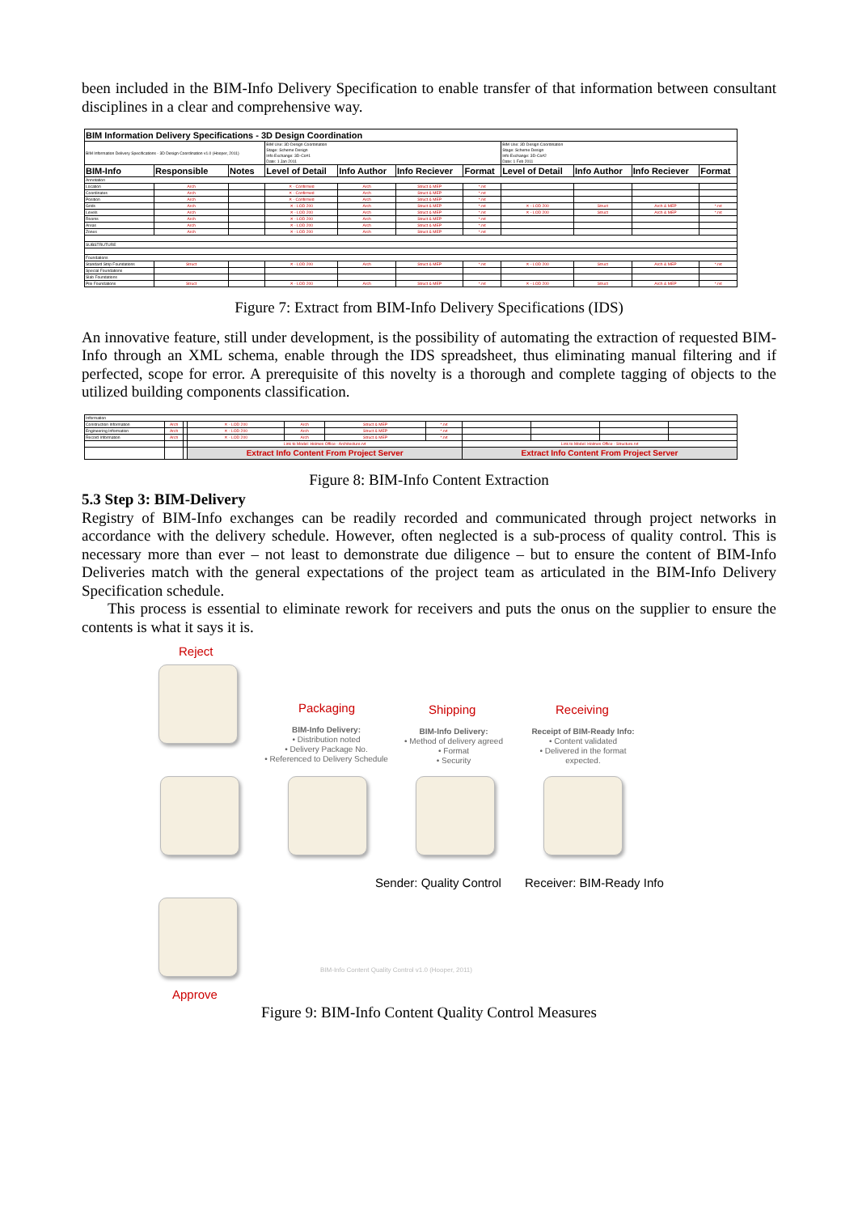been included in the BIM-Info Delivery Specification to enable transfer of that information between consultant disciplines in a clear and comprehensive way.
| BIM Information Delivery Specifications - 3D Design Coordination | | | | | | | | | | |
| --- | --- | --- | --- | --- | --- | --- | --- | --- | --- | --- |
| BIM Information Delivery Specifications - 3D Design Coordination v1.0 (Hooper, 2011) | | | BIM Use: 3D Design Coordination Stage: Scheme Design Info Exchange: 3D-Co#1 Date: 1 Jan 2011 | | | | BIM Use: 3D Design Coordination Stage: Scheme Design Info Exchange: 3D-Co#2 Date: 1 Feb 2011 | | | |
| BIM-Info | Responsible | Notes | Level of Detail | Info Author | Info Reciever | Format | Level of Detail | Info Author | Info Reciever | Format |
| Annotation | | | | | | | | | | |
| Location | Arch | | ✕ - Confirmed | Arch | Struct & MEP | *.rvt | | | | |
| Coordinates | Arch | | ✕ - Confirmed | Arch | Struct & MEP | *.rvt | | | | |
| Position | Arch | | ✕ - Confirmed | Arch | Struct & MEP | *.rvt | | | | |
| Grids | Arch | | ✕ - LOD 200 | Arch | Struct & MEP | *.rvt | ✕ - LOD 200 | Struct | Arch & MEP | *.rvt |
| Levels | Arch | | ✕ - LOD 200 | Arch | Struct & MEP | *.rvt | ✕ - LOD 200 | Struct | Arch & MEP | *.rvt |
| Rooms | Arch | | ✕ - LOD 200 | Arch | Struct & MEP | *.rvt | | | | |
| Areas | Arch | | ✕ - LOD 200 | Arch | Struct & MEP | *.rvt | | | | |
| Zones | Arch | | ✕ - LOD 200 | Arch | Struct & MEP | *.rvt | | | | |
| SUBSTRUTURE | | | | | | | | | | |
| Foundations | | | | | | | | | | |
| Standard Strip Foundations | Struct | | ✕ - LOD 200 | Arch | Struct & MEP | *.rvt | ✕ - LOD 200 | Struct | Arch & MEP | *.rvt |
| Special Foundations | | | | | | | | | | |
| Slab Foundations | | | | | | | | | | |
| Pile Foundations | Struct | | ✕ - LOD 200 | Arch | Struct & MEP | *.rvt | ✕ - LOD 200 | Struct | Arch & MEP | *.rvt |
Figure 7: Extract from BIM-Info Delivery Specifications (IDS)
An innovative feature, still under development, is the possibility of automating the extraction of requested BIM-Info through an XML schema, enable through the IDS spreadsheet, thus eliminating manual filtering and if perfected, scope for error. A prerequisite of this novelty is a thorough and complete tagging of objects to the utilized building components classification.
| Information | | | | | | | | | | |
| Construction Information | Arch | | ✕ - LOD 200 | Arch | Struct & MEP | *.rvt | | | | |
| Engineering Information | Arch | | ✕ - LOD 200 | Arch | Struct & MEP | *.rvt | | | | |
| Record Information | Arch | | ✕ - LOD 200 | Arch | Struct & MEP | *.rvt | | | | |
| | | | Link to Model: Holmes Office - Architecture.rvt | | | | Link to Model: Holmes Office - Structure.rvt | | | |
| | | | Extract Info Content From Project Server | | | | Extract Info Content From Project Server | | | |
Figure 8: BIM-Info Content Extraction
5.3 Step 3: BIM-Delivery
Registry of BIM-Info exchanges can be readily recorded and communicated through project networks in accordance with the delivery schedule. However, often neglected is a sub-process of quality control. This is necessary more than ever – not least to demonstrate due diligence – but to ensure the content of BIM-Info Deliveries match with the general expectations of the project team as articulated in the BIM-Info Delivery Specification schedule.
This process is essential to eliminate rework for receivers and puts the onus on the supplier to ensure the contents is what it says it is.
Reject
Packaging Shipping Receiving
BIM-Info Delivery:
• Distribution noted
• Delivery Package No.
• Referenced to Delivery Schedule
BIM-Info Delivery:
• Method of delivery agreed
• Format
• Security
Receipt of BIM-Ready Info:
• Content validated
• Delivered in the format expected.
Sender: Quality Control Receiver: BIM-Ready Info
BIM-Info Content Quality Control v1.0 (Hooper, 2011)
Approve
Figure 9: BIM-Info Content Quality Control Measures